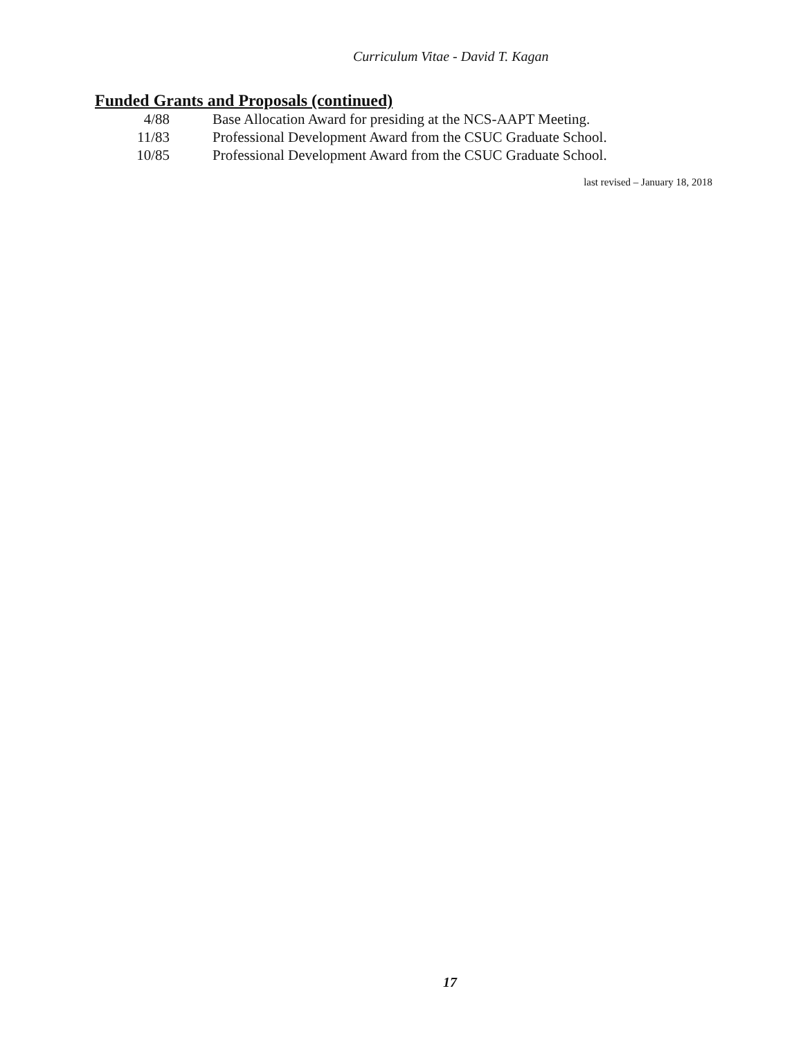Curriculum Vitae - David T. Kagan
Funded Grants and Proposals (continued)
4/88 Base Allocation Award for presiding at the NCS-AAPT Meeting.
11/83 Professional Development Award from the CSUC Graduate School.
10/85 Professional Development Award from the CSUC Graduate School.
last revised – January 18, 2018
17